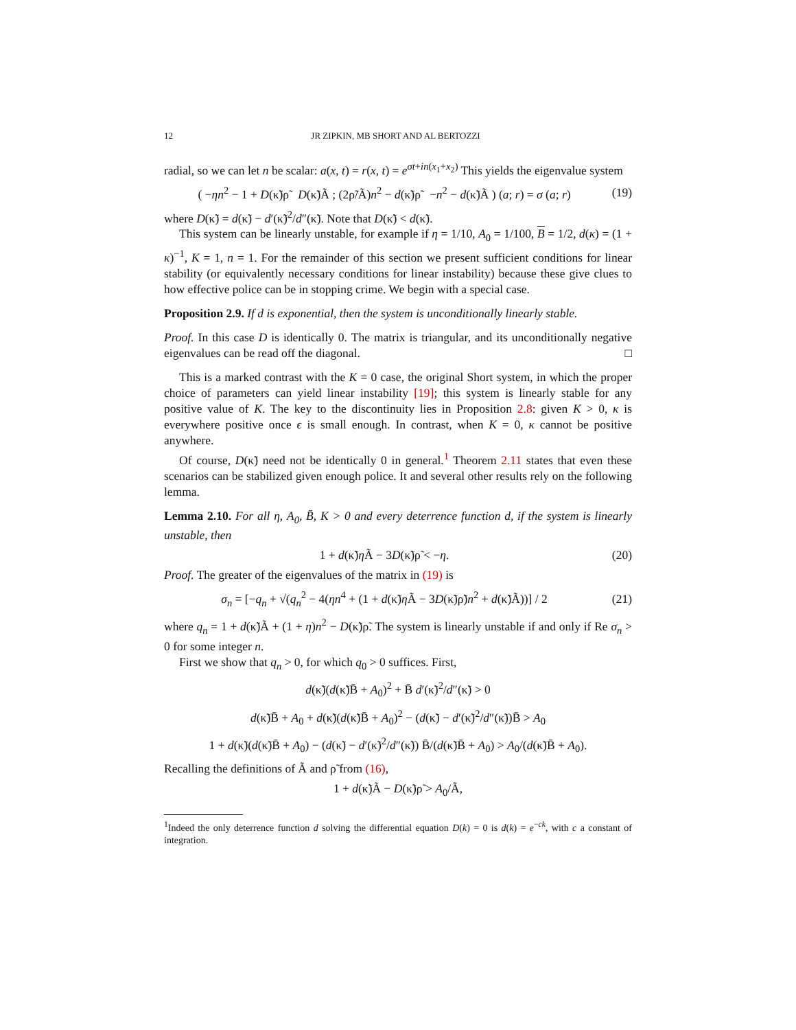12 JR ZIPKIN, MB SHORT AND AL BERTOZZI
radial, so we can let n be scalar: a(x, t) = r(x, t) = e<sup>σt+in(x<sub>1</sub>+x<sub>2</sub>)</sup> This yields the eigenvalue system
( −ηn<sup>2</sup> − 1 + D(κ̃)ρ̃ D(κ̃)Ã ; (2ρ̃/Ã)n<sup>2</sup> − d(κ̃)ρ̃ −n<sup>2</sup> − d(κ̃)Ã ) (a; r) = σ (a; r)
(19)
where D(κ̃) = d(κ̃) − d′(κ̃)<sup>2</sup>/d″(κ̃). Note that D(κ̃) < d(κ̃).
This system can be linearly unstable, for example if η = 1/10, A<sub>0</sub> = 1/100, B = 1/2, d(κ) = (1 + κ)<sup>−1</sup>, K = 1, n = 1. For the remainder of this section we present sufficient conditions for linear stability (or equivalently necessary conditions for linear instability) because these give clues to how effective police can be in stopping crime. We begin with a special case.
Proposition 2.9. If d is exponential, then the system is unconditionally linearly stable.
Proof. In this case D is identically 0. The matrix is triangular, and its unconditionally negative eigenvalues can be read off the diagonal. □
This is a marked contrast with the K = 0 case, the original Short system, in which the proper choice of parameters can yield linear instability [19]; this system is linearly stable for any positive value of K. The key to the discontinuity lies in Proposition 2.8: given K > 0, κ is everywhere positive once ϵ is small enough. In contrast, when K = 0, κ cannot be positive anywhere.
Of course, D(κ̃) need not be identically 0 in general.<sup>1</sup> Theorem 2.11 states that even these scenarios can be stabilized given enough police. It and several other results rely on the following lemma.
Lemma 2.10. For all η, A<sub>0</sub>, B̄, K > 0 and every deterrence function d, if the system is linearly unstable, then
1 + d(κ̃)η Ã − 3D(κ̃)ρ̃ < −η.
(20)
Proof. The greater of the eigenvalues of the matrix in (19) is
σ<sub>n</sub> = [−q<sub>n</sub> + √(q<sub>n</sub><sup>2</sup> − 4(ηn<sup>4</sup> + (1 + d(κ̃)η Ã − 3D(κ̃)ρ̃)n<sup>2</sup> + d(κ̃)Ã))] / 2
(21)
where q<sub>n</sub> = 1 + d(κ̃)Ã + (1 + η)n<sup>2</sup> − D(κ̃)ρ̃. The system is linearly unstable if and only if Re σ<sub>n</sub> > 0 for some integer n.
First we show that q<sub>n</sub> > 0, for which q<sub>0</sub> > 0 suffices. First,
d(κ̃)(d(κ̃)B̄ + A<sub>0</sub>)<sup>2</sup> + B̄ d′(κ̃)<sup>2</sup>/d″(κ̃) > 0
d(κ̃)B̄ + A<sub>0</sub> + d(κ̃)(d(κ̃)B̄ + A<sub>0</sub>)<sup>2</sup> − (d(κ̃) − d′(κ̃)<sup>2</sup>/d″(κ̃))B̄ > A<sub>0</sub>
1 + d(κ̃)(d(κ̃)B̄ + A<sub>0</sub>) − (d(κ̃) − d′(κ̃)<sup>2</sup>/d″(κ̃)) B̄/(d(κ̃)B̄ + A<sub>0</sub>) > A<sub>0</sub>/(d(κ̃)B̄ + A<sub>0</sub>).
Recalling the definitions of Ã and ρ̃ from (16),
1 + d(κ̃)Ã − D(κ̃)ρ̃ > A<sub>0</sub>/Ã,
<sup>1</sup> Indeed the only deterrence function d solving the differential equation D(k) = 0 is d(k) = e<sup>−ck</sup>, with c a constant of integration.